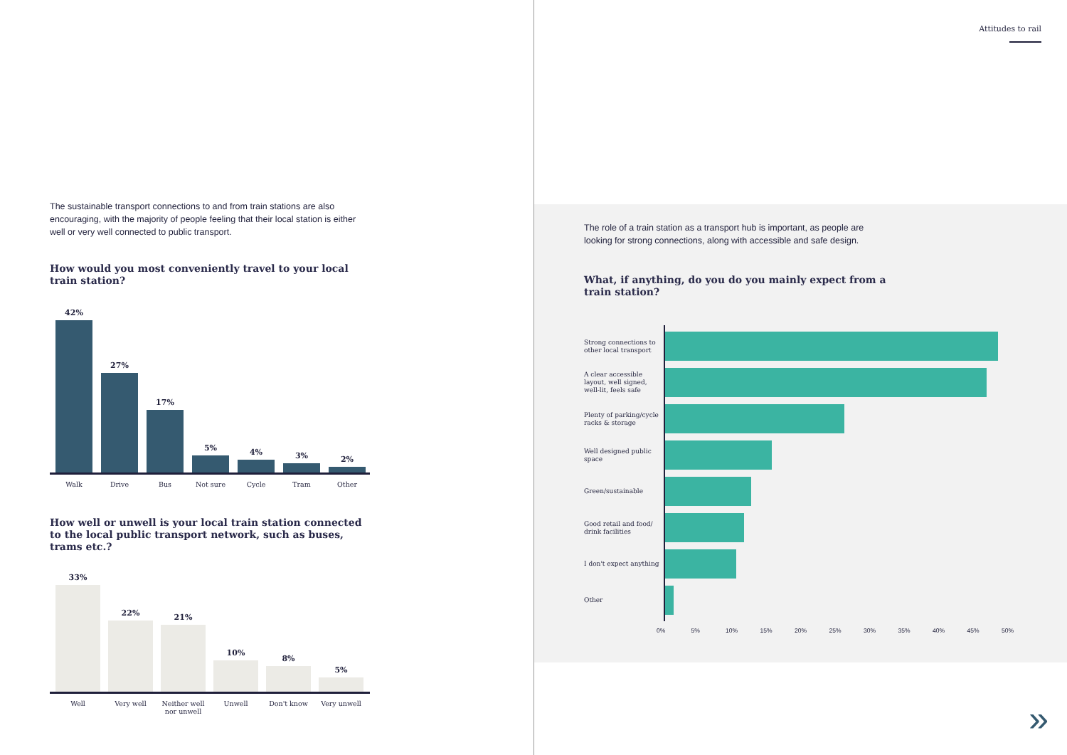Attitudes to rail
The sustainable transport connections to and from train stations are also encouraging, with the majority of people feeling that their local station is either well or very well connected to public transport.
How would you most conveniently travel to your local
train station?
42%
27%
17%
5%
4%
3%
2%
Walk Drive Bus Not sure Cycle Tram Other
How well or unwell is your local train station connected to the local public transport network, such as buses, trams etc.?
33%
22%
21%
10%
8%
5%
Well Very well Neither well nor unwell Unwell Don't know Very unwell
The role of a train station as a transport hub is important, as people are looking for strong connections, along with accessible and safe design.
What, if anything, do you do you mainly expect from a train station?
Strong connections to other local transport
A clear accessible layout, well signed, well-lit, feels safe
Plenty of parking/cycle racks & storage
Well designed public space
Green/sustainable
Good retail and food/ drink facilities
I don't expect anything
Other
0% 5% 10% 15% 20% 25% 30% 35% 40% 45% 50%
»